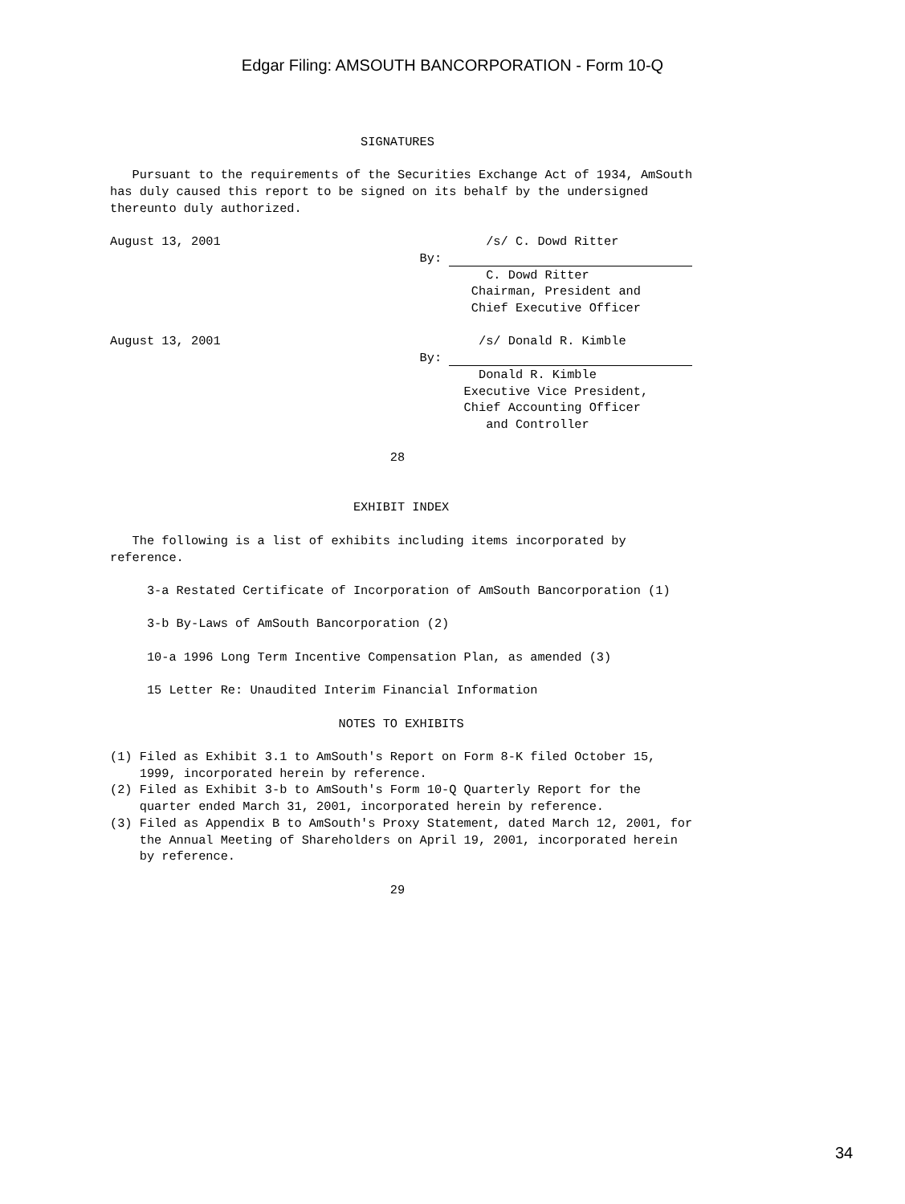Edgar Filing: AMSOUTH BANCORPORATION - Form 10-Q
                                  SIGNATURES

   Pursuant to the requirements of the Securities Exchange Act of 1934, AmSouth
has duly caused this report to be signed on its behalf by the undersigned
thereunto duly authorized.

August 13, 2001                                    /s/ C. Dowd Ritter
                                          By:                                  
                                                   C. Dowd Ritter
                                                 Chairman, President and
                                                 Chief Executive Officer

August 13, 2001                                   /s/ Donald R. Kimble
                                          By:                                  
                                                  Donald R. Kimble
                                                Executive Vice President,
                                                Chief Accounting Officer
                                                   and Controller

                                      28


                                 EXHIBIT INDEX

   The following is a list of exhibits including items incorporated by
reference.

     3-a Restated Certificate of Incorporation of AmSouth Bancorporation (1)

     3-b By-Laws of AmSouth Bancorporation (2)

     10-a 1996 Long Term Incentive Compensation Plan, as amended (3)

     15 Letter Re: Unaudited Interim Financial Information

                               NOTES TO EXHIBITS

(1) Filed as Exhibit 3.1 to AmSouth's Report on Form 8-K filed October 15,
    1999, incorporated herein by reference.
(2) Filed as Exhibit 3-b to AmSouth's Form 10-Q Quarterly Report for the
    quarter ended March 31, 2001, incorporated herein by reference.
(3) Filed as Appendix B to AmSouth's Proxy Statement, dated March 12, 2001, for
    the Annual Meeting of Shareholders on April 19, 2001, incorporated herein
    by reference.

                                      29
34